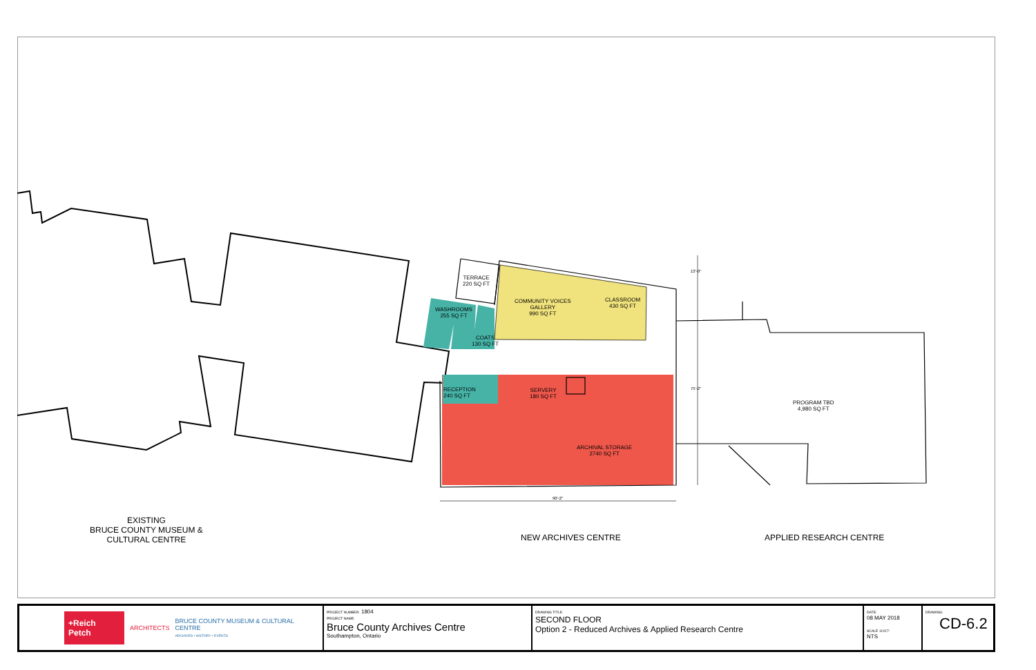TERRACE
220 SQ FT
COMMUNITY VOICES
GALLERY
990 SQ FT
CLASSROOM
430 SQ FT
WASHROOMS
255 SQ FT
COATS
130 SQ FT
RECEPTION
240 SQ FT
SERVERY
180 SQ FT
ARCHIVAL STORAGE
2740 SQ FT
PROGRAM TBD
4,980 SQ FT
13'-0"
75'-2"
90'-2"
EXISTING
BRUCE COUNTY MUSEUM &
CULTURAL CENTRE
NEW ARCHIVES CENTRE APPLIED RESEARCH CENTRE
+Reich Petch ARCHITECTS BRUCE COUNTY MUSEUM & CULTURAL CENTRE
ARCHIVES • HISTORY • EVENTS
PROJECT NUMBER: 1804
PROJECT NAME:
Bruce County Archives Centre
Southampton, Ontario
DRAWING TITLE:
SECOND FLOOR
Option 2 - Reduced Archives & Applied Research Centre
DATE:
08 MAY 2018
SCALE 11X17:
NTS
DRAWING:
CD-6.2